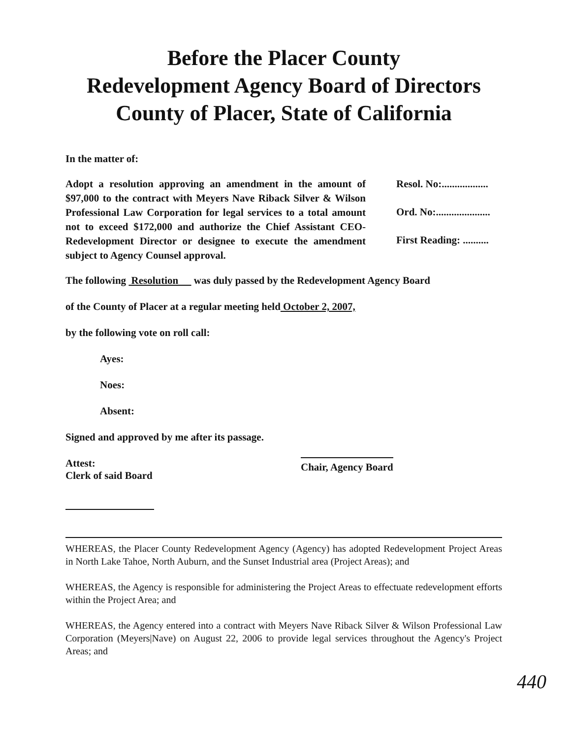Before the Placer County
Redevelopment Agency Board of Directors
County of Placer, State of California
In the matter of:
Adopt a resolution approving an amendment in the amount of $97,000 to the contract with Meyers Nave Riback Silver & Wilson Professional Law Corporation for legal services to a total amount not to exceed $172,000 and authorize the Chief Assistant CEO-Redevelopment Director or designee to execute the amendment subject to Agency Counsel approval.
Resol. No:..................
Ord. No:.....................
First Reading: ..........
The following Resolution was duly passed by the Redevelopment Agency Board
of the County of Placer at a regular meeting held October 2, 2007,
by the following vote on roll call:
Ayes:
Noes:
Absent:
Signed and approved by me after its passage.
Attest:
Clerk of said Board
Chair, Agency Board
WHEREAS, the Placer County Redevelopment Agency (Agency) has adopted Redevelopment Project Areas in North Lake Tahoe, North Auburn, and the Sunset Industrial area (Project Areas); and
WHEREAS, the Agency is responsible for administering the Project Areas to effectuate redevelopment efforts within the Project Area; and
WHEREAS, the Agency entered into a contract with Meyers Nave Riback Silver & Wilson Professional Law Corporation (Meyers|Nave) on August 22, 2006 to provide legal services throughout the Agency's Project Areas; and
440